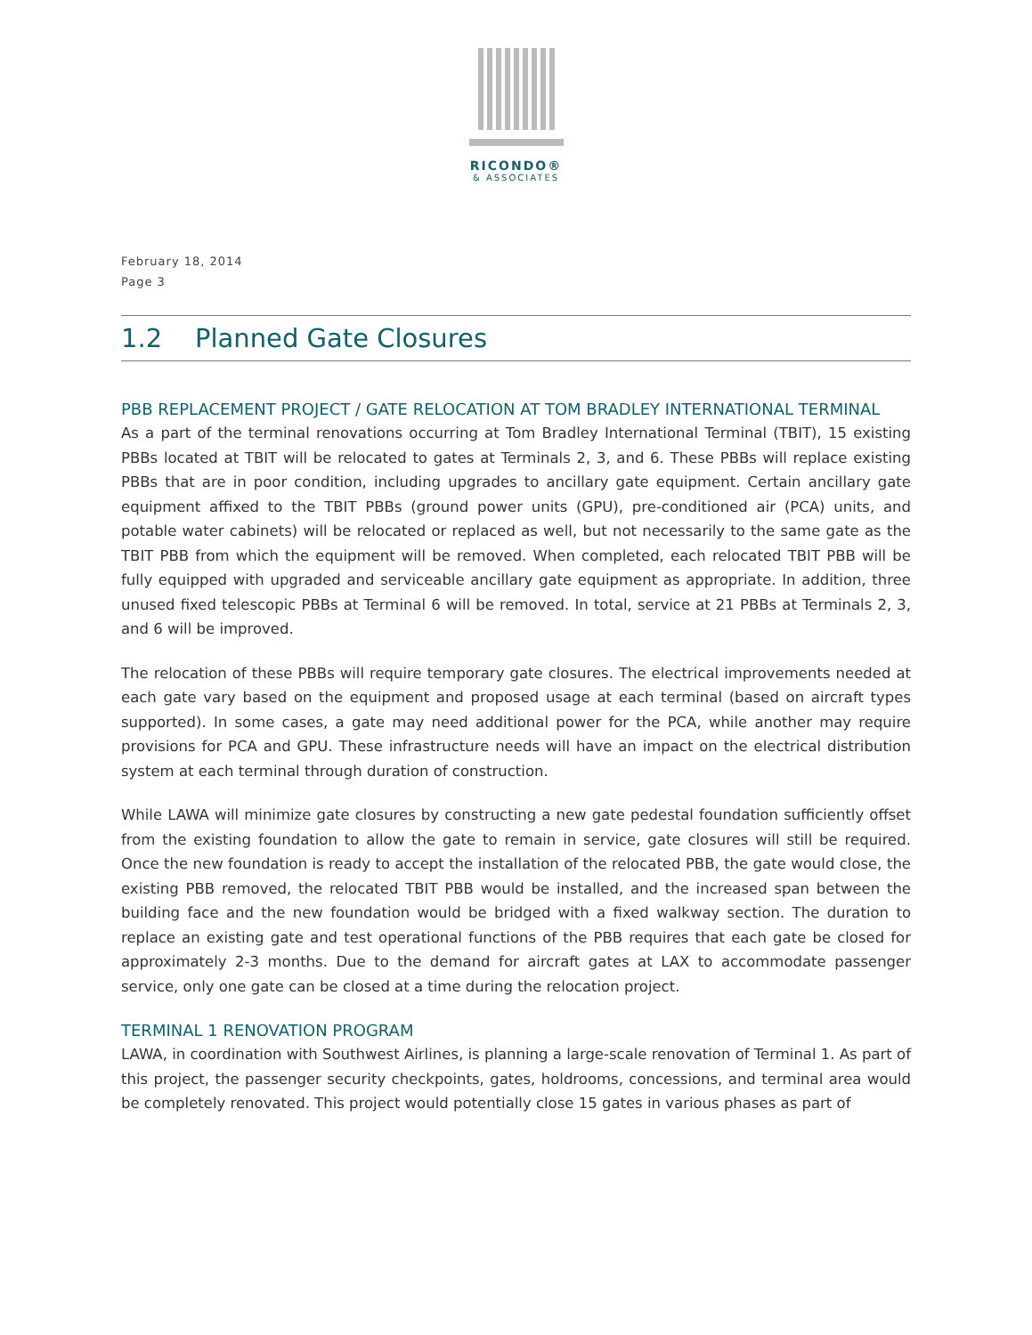RICONDO®
& ASSOCIATES
February 18, 2014
Page 3
1.2 Planned Gate Closures
PBB REPLACEMENT PROJECT / GATE RELOCATION AT TOM BRADLEY INTERNATIONAL TERMINAL
As a part of the terminal renovations occurring at Tom Bradley International Terminal (TBIT), 15 existing PBBs located at TBIT will be relocated to gates at Terminals 2, 3, and 6. These PBBs will replace existing PBBs that are in poor condition, including upgrades to ancillary gate equipment. Certain ancillary gate equipment affixed to the TBIT PBBs (ground power units (GPU), pre-conditioned air (PCA) units, and potable water cabinets) will be relocated or replaced as well, but not necessarily to the same gate as the TBIT PBB from which the equipment will be removed. When completed, each relocated TBIT PBB will be fully equipped with upgraded and serviceable ancillary gate equipment as appropriate. In addition, three unused fixed telescopic PBBs at Terminal 6 will be removed. In total, service at 21 PBBs at Terminals 2, 3, and 6 will be improved.
The relocation of these PBBs will require temporary gate closures. The electrical improvements needed at each gate vary based on the equipment and proposed usage at each terminal (based on aircraft types supported). In some cases, a gate may need additional power for the PCA, while another may require provisions for PCA and GPU. These infrastructure needs will have an impact on the electrical distribution system at each terminal through duration of construction.
While LAWA will minimize gate closures by constructing a new gate pedestal foundation sufficiently offset from the existing foundation to allow the gate to remain in service, gate closures will still be required. Once the new foundation is ready to accept the installation of the relocated PBB, the gate would close, the existing PBB removed, the relocated TBIT PBB would be installed, and the increased span between the building face and the new foundation would be bridged with a fixed walkway section. The duration to replace an existing gate and test operational functions of the PBB requires that each gate be closed for approximately 2-3 months. Due to the demand for aircraft gates at LAX to accommodate passenger service, only one gate can be closed at a time during the relocation project.
TERMINAL 1 RENOVATION PROGRAM
LAWA, in coordination with Southwest Airlines, is planning a large-scale renovation of Terminal 1. As part of this project, the passenger security checkpoints, gates, holdrooms, concessions, and terminal area would be completely renovated. This project would potentially close 15 gates in various phases as part of